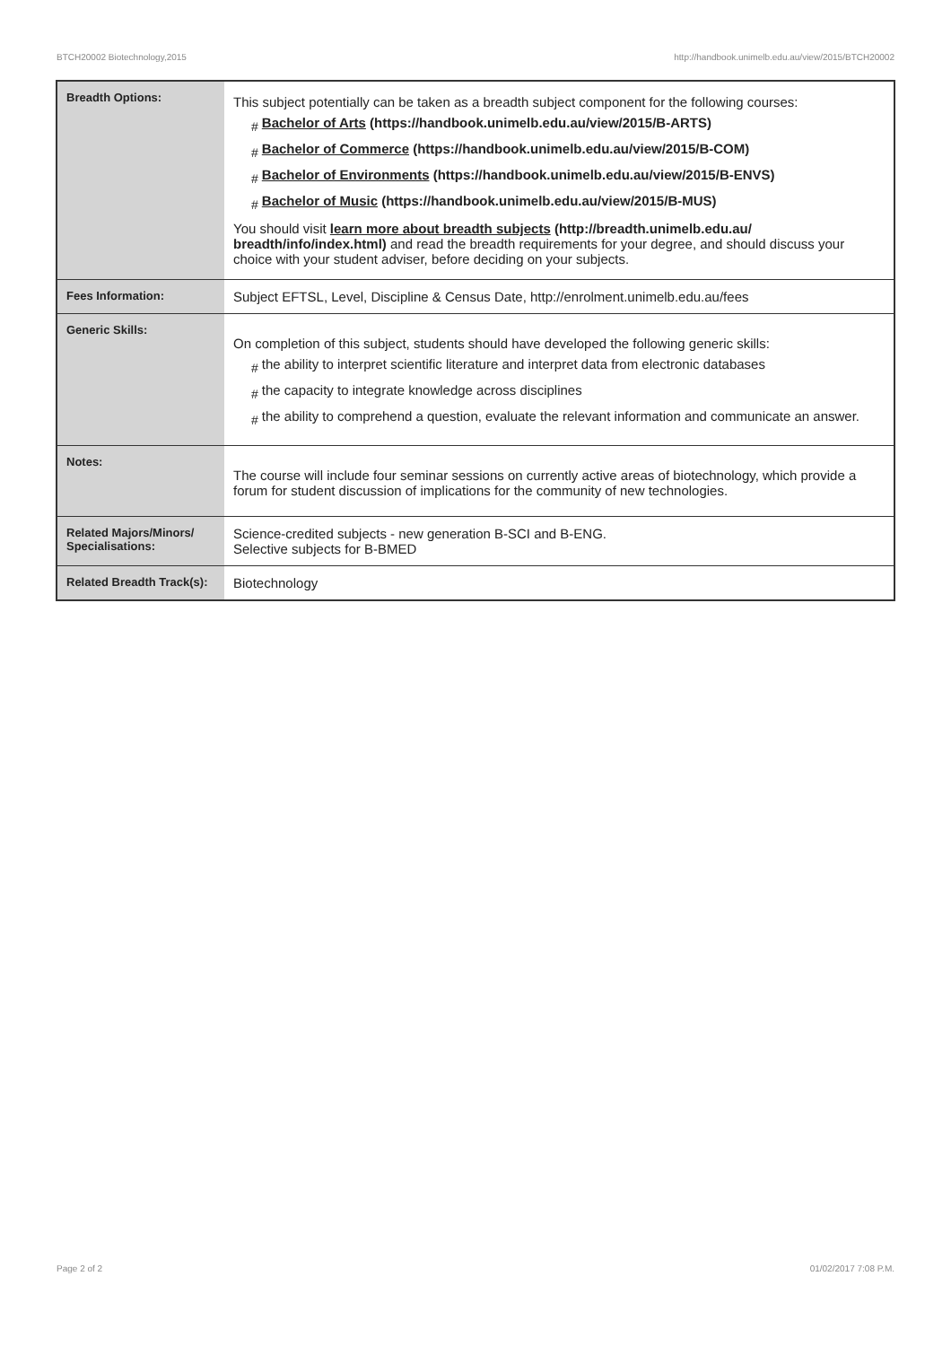BTCH20002 Biotechnology,2015 http://handbook.unimelb.edu.au/view/2015/BTCH20002
| Breadth Options: | This subject potentially can be taken as a breadth subject component for the following courses: # Bachelor of Arts (https://handbook.unimelb.edu.au/view/2015/B-ARTS) # Bachelor of Commerce (https://handbook.unimelb.edu.au/view/2015/B-COM) # Bachelor of Environments (https://handbook.unimelb.edu.au/view/2015/B-ENVS) # Bachelor of Music (https://handbook.unimelb.edu.au/view/2015/B-MUS) You should visit learn more about breadth subjects (http://breadth.unimelb.edu.au/ breadth/info/index.html) and read the breadth requirements for your degree, and should discuss your choice with your student adviser, before deciding on your subjects. |
| Fees Information: | Subject EFTSL, Level, Discipline & Census Date, http://enrolment.unimelb.edu.au/fees |
| Generic Skills: | On completion of this subject, students should have developed the following generic skills: # the ability to interpret scientific literature and interpret data from electronic databases # the capacity to integrate knowledge across disciplines # the ability to comprehend a question, evaluate the relevant information and communicate an answer. |
| Notes: | The course will include four seminar sessions on currently active areas of biotechnology, which provide a forum for student discussion of implications for the community of new technologies. |
| Related Majors/Minors/ Specialisations: | Science-credited subjects - new generation B-SCI and B-ENG. Selective subjects for B-BMED |
| Related Breadth Track(s): | Biotechnology |
Page 2 of 2 01/02/2017 7:08 P.M.